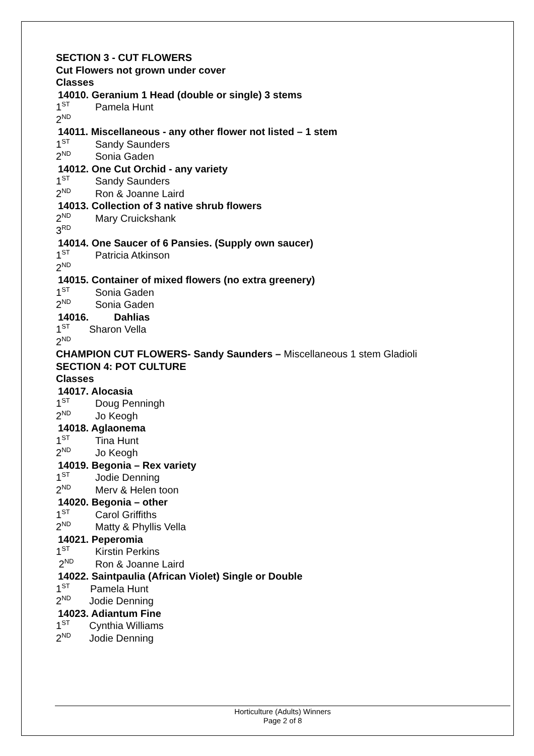SECTION 3 - CUT FLOWERS
Cut Flowers not grown under cover
Classes
14010. Geranium 1 Head (double or single) 3 stems
1<sup>ST</sup> Pamela Hunt
2<sup>ND</sup>
14011. Miscellaneous - any other flower not listed – 1 stem
1<sup>ST</sup> Sandy Saunders
2<sup>ND</sup> Sonia Gaden
14012. One Cut Orchid - any variety
1<sup>ST</sup> Sandy Saunders
2<sup>ND</sup> Ron & Joanne Laird
14013. Collection of 3 native shrub flowers
2<sup>ND</sup> Mary Cruickshank
3<sup>RD</sup>
14014. One Saucer of 6 Pansies. (Supply own saucer)
1<sup>ST</sup> Patricia Atkinson
2<sup>ND</sup>
14015. Container of mixed flowers (no extra greenery)
1<sup>ST</sup> Sonia Gaden
2<sup>ND</sup> Sonia Gaden
14016. Dahlias
1<sup>ST</sup> Sharon Vella
2<sup>ND</sup>
CHAMPION CUT FLOWERS- Sandy Saunders – Miscellaneous 1 stem Gladioli
SECTION 4: POT CULTURE
Classes
14017. Alocasia
1<sup>ST</sup> Doug Penningh
2<sup>ND</sup> Jo Keogh
14018. Aglaonema
1<sup>ST</sup> Tina Hunt
2<sup>ND</sup> Jo Keogh
14019. Begonia – Rex variety
1<sup>ST</sup> Jodie Denning
2<sup>ND</sup> Merv & Helen toon
14020. Begonia – other
1<sup>ST</sup> Carol Griffiths
2<sup>ND</sup> Matty & Phyllis Vella
14021. Peperomia
1<sup>ST</sup> Kirstin Perkins
2<sup>ND</sup> Ron & Joanne Laird
14022. Saintpaulia (African Violet) Single or Double
1<sup>ST</sup> Pamela Hunt
2<sup>ND</sup> Jodie Denning
14023. Adiantum Fine
1<sup>ST</sup> Cynthia Williams
2<sup>ND</sup> Jodie Denning
Horticulture (Adults) Winners
Page 2 of 8